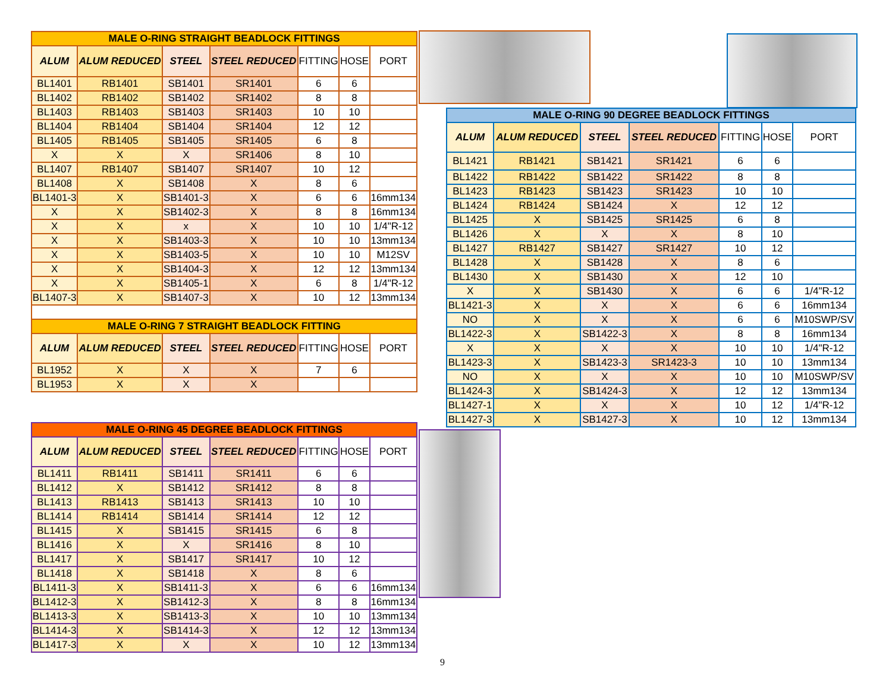| MALE O-RING STRAIGHT BEADLOCK FITTINGS | | | | | | |
| --- | --- | --- | --- | --- | --- | --- |
| ALUM | ALUM REDUCED | STEEL | STEEL REDUCED | FITTING | HOSE | PORT |
| BL1401 | RB1401 | SB1401 | SR1401 | 6 | 6 | |
| BL1402 | RB1402 | SB1402 | SR1402 | 8 | 8 | |
| BL1403 | RB1403 | SB1403 | SR1403 | 10 | 10 | |
| BL1404 | RB1404 | SB1404 | SR1404 | 12 | 12 | |
| BL1405 | RB1405 | SB1405 | SR1405 | 6 | 8 | |
| X | X | X | SR1406 | 8 | 10 | |
| BL1407 | RB1407 | SB1407 | SR1407 | 10 | 12 | |
| BL1408 | X | SB1408 | X | 8 | 6 | |
| BL1401-3 | X | SB1401-3 | X | 6 | 6 | 16mm134 |
| X | X | SB1402-3 | X | 8 | 8 | 16mm134 |
| X | X | x | X | 10 | 10 | 1/4"R-12 |
| X | X | SB1403-3 | X | 10 | 10 | 13mm134 |
| X | X | SB1403-5 | X | 10 | 10 | M12SV |
| X | X | SB1404-3 | X | 12 | 12 | 13mm134 |
| X | X | SB1405-1 | X | 6 | 8 | 1/4"R-12 |
| BL1407-3 | X | SB1407-3 | X | 10 | 12 | 13mm134 |
| MALE O-RING 7 STRAIGHT BEADLOCK FITTING | | | | | | |
| ALUM | ALUM REDUCED | STEEL | STEEL REDUCED | FITTING | HOSE | PORT |
| BL1952 | X | X | X | 7 | 6 | |
| BL1953 | X | X | X | | | |
| MALE O-RING 90 DEGREE BEADLOCK FITTINGS | | | | | | |
| --- | --- | --- | --- | --- | --- | --- |
| ALUM | ALUM REDUCED | STEEL | STEEL REDUCED | FITTING | HOSE | PORT |
| BL1421 | RB1421 | SB1421 | SR1421 | 6 | 6 | |
| BL1422 | RB1422 | SB1422 | SR1422 | 8 | 8 | |
| BL1423 | RB1423 | SB1423 | SR1423 | 10 | 10 | |
| BL1424 | RB1424 | SB1424 | X | 12 | 12 | |
| BL1425 | X | SB1425 | SR1425 | 6 | 8 | |
| BL1426 | X | X | X | 8 | 10 | |
| BL1427 | RB1427 | SB1427 | SR1427 | 10 | 12 | |
| BL1428 | X | SB1428 | X | 8 | 6 | |
| BL1430 | X | SB1430 | X | 12 | 10 | |
| X | X | SB1430 | X | 6 | 6 | 1/4"R-12 |
| BL1421-3 | X | X | X | 6 | 6 | 16mm134 |
| NO | X | X | X | 6 | 6 | M10SWP/SV |
| BL1422-3 | X | SB1422-3 | X | 8 | 8 | 16mm134 |
| X | X | X | X | 10 | 10 | 1/4"R-12 |
| BL1423-3 | X | SB1423-3 | SR1423-3 | 10 | 10 | 13mm134 |
| NO | X | X | X | 10 | 10 | M10SWP/SV |
| BL1424-3 | X | SB1424-3 | X | 12 | 12 | 13mm134 |
| BL1427-1 | X | X | X | 10 | 12 | 1/4"R-12 |
| BL1427-3 | X | SB1427-3 | X | 10 | 12 | 13mm134 |
| MALE O-RING 45 DEGREE BEADLOCK FITTINGS | | | | | | |
| --- | --- | --- | --- | --- | --- | --- |
| ALUM | ALUM REDUCED | STEEL | STEEL REDUCED | FITTING | HOSE | PORT |
| BL1411 | RB1411 | SB1411 | SR1411 | 6 | 6 | |
| BL1412 | X | SB1412 | SR1412 | 8 | 8 | |
| BL1413 | RB1413 | SB1413 | SR1413 | 10 | 10 | |
| BL1414 | RB1414 | SB1414 | SR1414 | 12 | 12 | |
| BL1415 | X | SB1415 | SR1415 | 6 | 8 | |
| BL1416 | X | X | SR1416 | 8 | 10 | |
| BL1417 | X | SB1417 | SR1417 | 10 | 12 | |
| BL1418 | X | SB1418 | X | 8 | 6 | |
| BL1411-3 | X | SB1411-3 | X | 6 | 6 | 16mm134 |
| BL1412-3 | X | SB1412-3 | X | 8 | 8 | 16mm134 |
| BL1413-3 | X | SB1413-3 | X | 10 | 10 | 13mm134 |
| BL1414-3 | X | SB1414-3 | X | 12 | 12 | 13mm134 |
| BL1417-3 | X | X | X | 10 | 12 | 13mm134 |
9